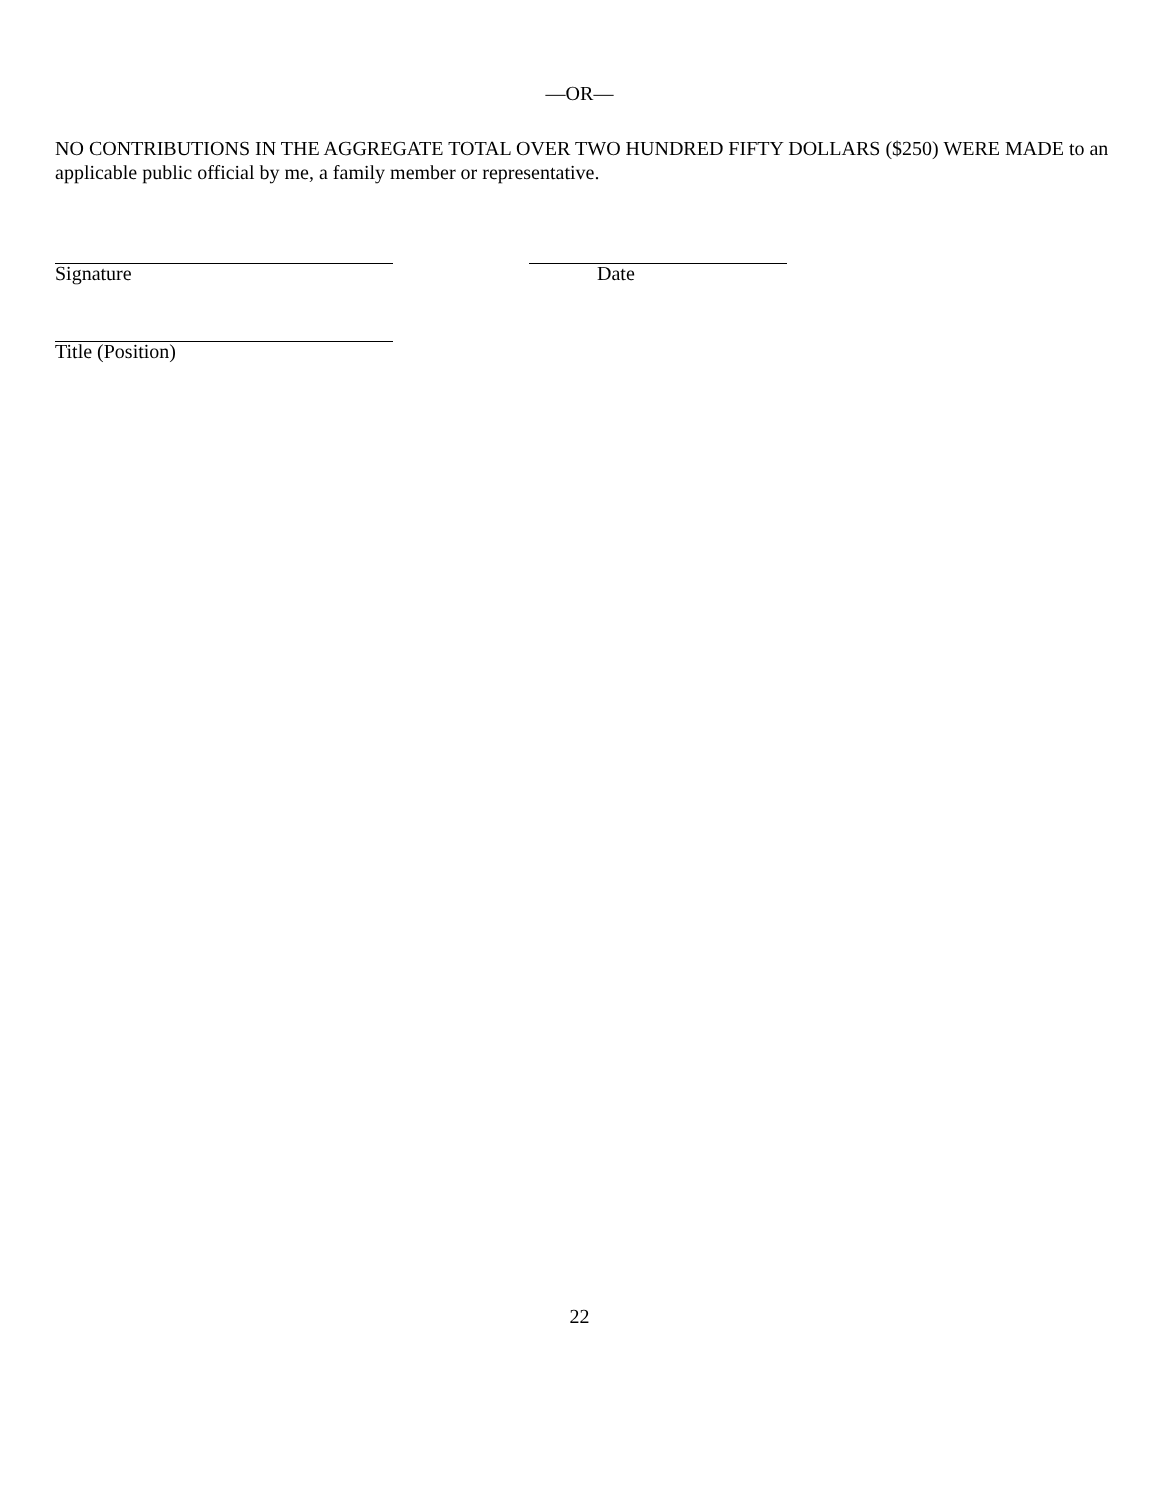—OR—
NO CONTRIBUTIONS IN THE AGGREGATE TOTAL OVER TWO HUNDRED FIFTY DOLLARS ($250) WERE MADE to an applicable public official by me, a family member or representative.
Signature Date
Title (Position)
22